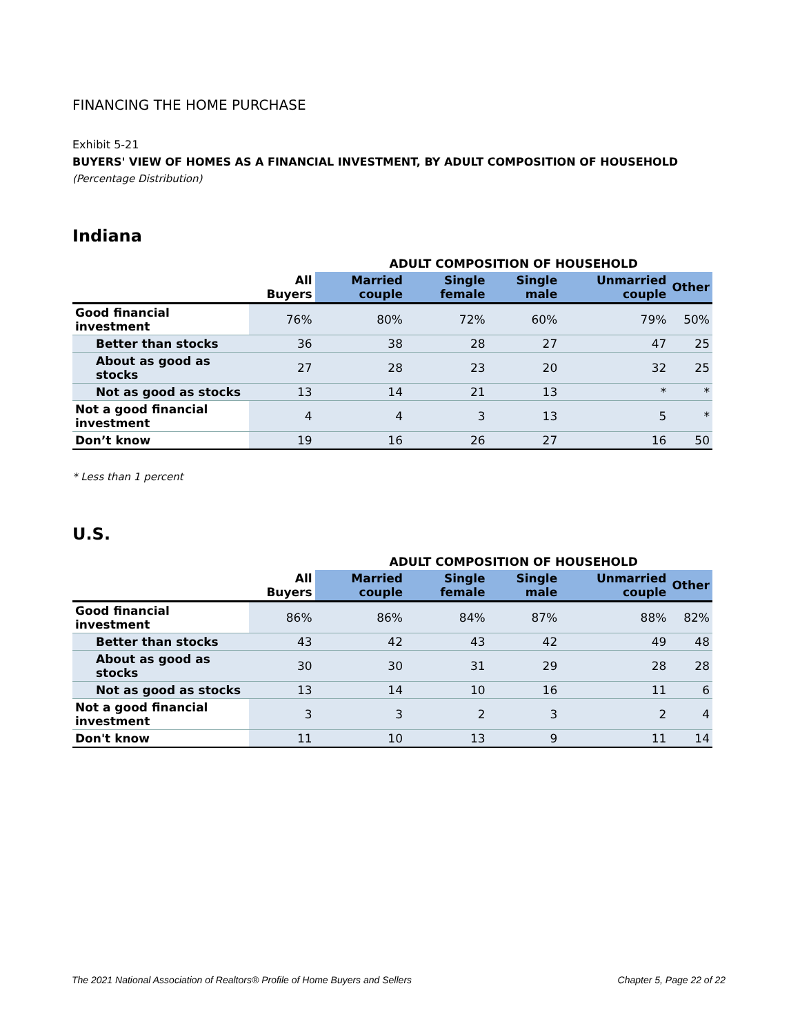FINANCING THE HOME PURCHASE
Exhibit 5-21
BUYERS' VIEW OF HOMES AS A FINANCIAL INVESTMENT, BY ADULT COMPOSITION OF HOUSEHOLD
(Percentage Distribution)
Indiana
| | | ADULT COMPOSITION OF HOUSEHOLD | | | | |
| --- | --- | --- | --- | --- | --- | --- |
| | All Buyers | Married couple | Single female | Single male | Unmarried couple | Other |
| Good financial investment | 76% | 80% | 72% | 60% | 79% | 50% |
| Better than stocks | 36 | 38 | 28 | 27 | 47 | 25 |
| About as good as stocks | 27 | 28 | 23 | 20 | 32 | 25 |
| Not as good as stocks | 13 | 14 | 21 | 13 | * | * |
| Not a good financial investment | 4 | 4 | 3 | 13 | 5 | * |
| Don’t know | 19 | 16 | 26 | 27 | 16 | 50 |
* Less than 1 percent
U.S.
| | | ADULT COMPOSITION OF HOUSEHOLD | | | | |
| --- | --- | --- | --- | --- | --- | --- |
| | All Buyers | Married couple | Single female | Single male | Unmarried couple | Other |
| Good financial investment | 86% | 86% | 84% | 87% | 88% | 82% |
| Better than stocks | 43 | 42 | 43 | 42 | 49 | 48 |
| About as good as stocks | 30 | 30 | 31 | 29 | 28 | 28 |
| Not as good as stocks | 13 | 14 | 10 | 16 | 11 | 6 |
| Not a good financial investment | 3 | 3 | 2 | 3 | 2 | 4 |
| Don't know | 11 | 10 | 13 | 9 | 11 | 14 |
The 2021 National Association of Realtors® Profile of Home Buyers and Sellers Chapter 5, Page 22 of 22